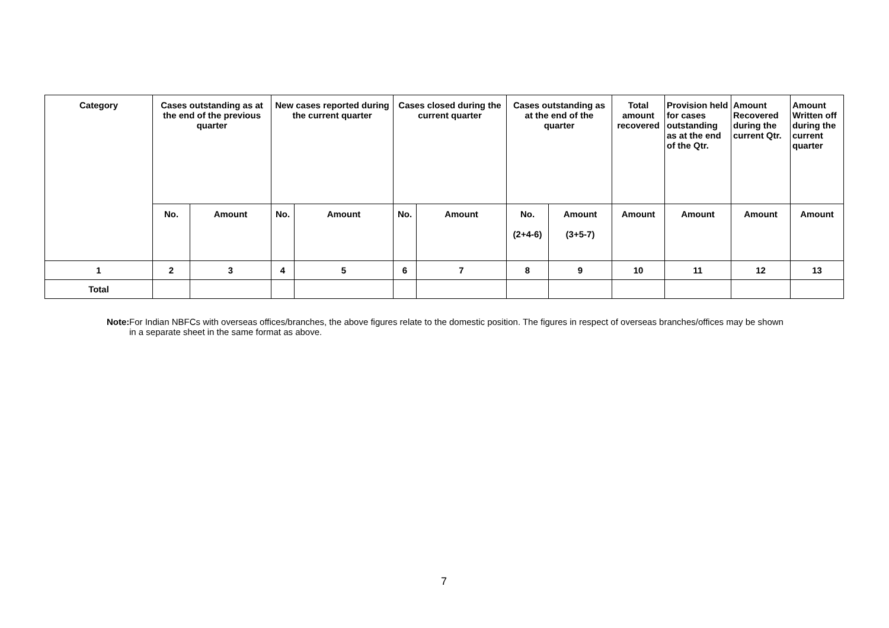| Category | Cases outstanding as at the end of the previous quarter | | New cases reported during the current quarter | | Cases closed during the current quarter | | Cases outstanding as at the end of the quarter | | Total amount recovered | Provision held for cases outstanding as at the end of the Qtr. | Amount Recovered during the current Qtr. | Amount Written off during the current quarter |
| --- | --- | --- | --- | --- | --- | --- | --- | --- | --- | --- | --- | --- |
| | No. | Amount | No. | Amount | No. | Amount | No. (2+4-6) | Amount (3+5-7) | Amount | Amount | Amount | Amount |
| 1 | 2 | 3 | 4 | 5 | 6 | 7 | 8 | 9 | 10 | 11 | 12 | 13 |
| Total | | | | | | | | | | | | |
Note: For Indian NBFCs with overseas offices/branches, the above figures relate to the domestic position. The figures in respect of overseas branches/offices may be shown in a separate sheet in the same format as above.
7